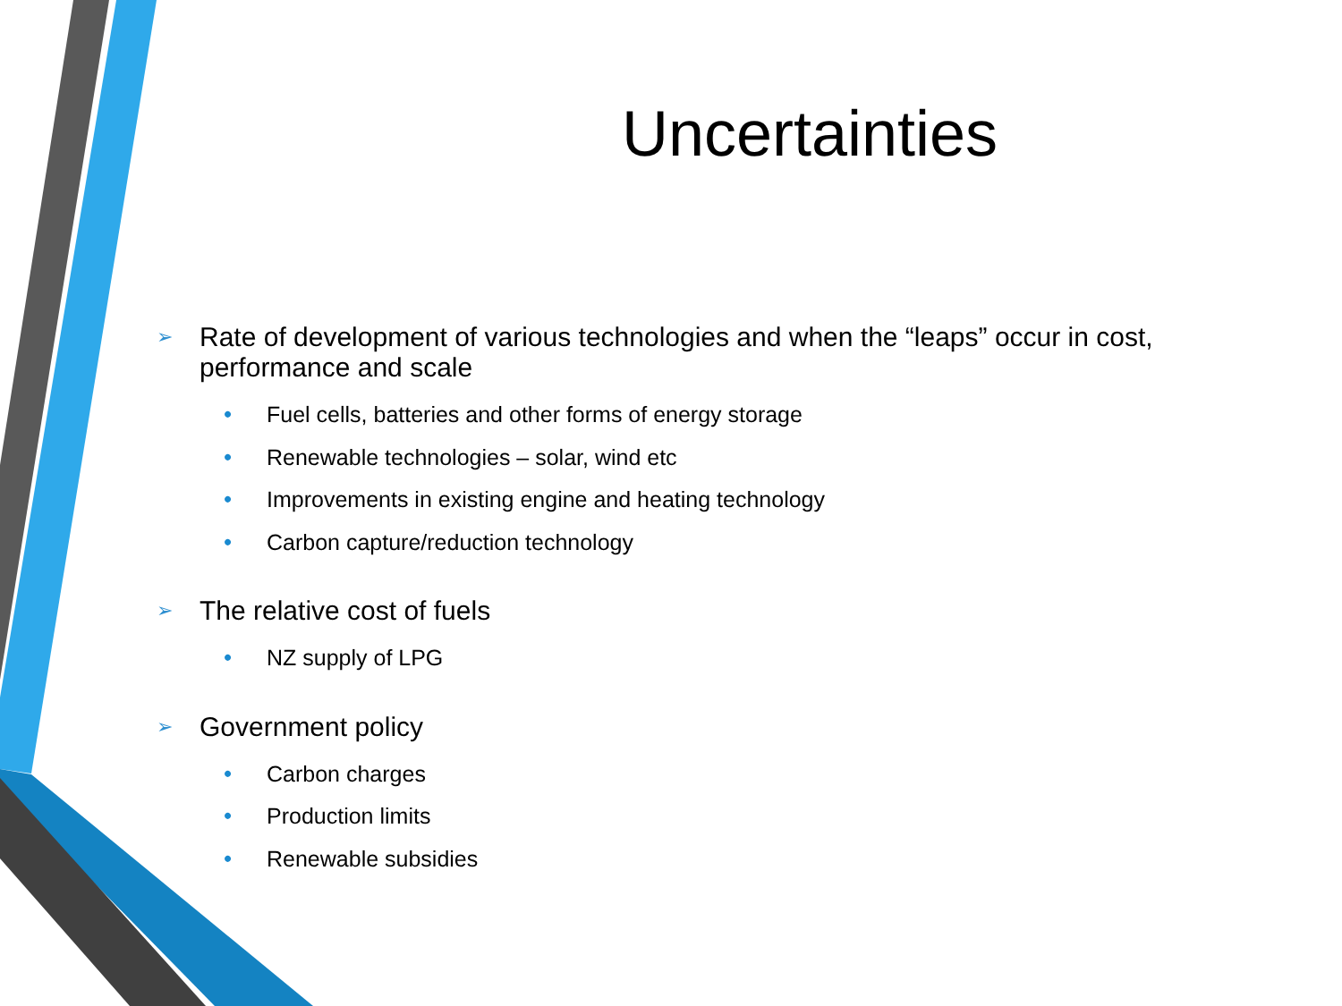Uncertainties
➢ Rate of development of various technologies and when the “leaps” occur in cost,
performance and scale
• Fuel cells, batteries and other forms of energy storage
• Renewable technologies – solar, wind etc
• Improvements in existing engine and heating technology
• Carbon capture/reduction technology
➢ The relative cost of fuels
• NZ supply of LPG
➢ Government policy
• Carbon charges
• Production limits
• Renewable subsidies